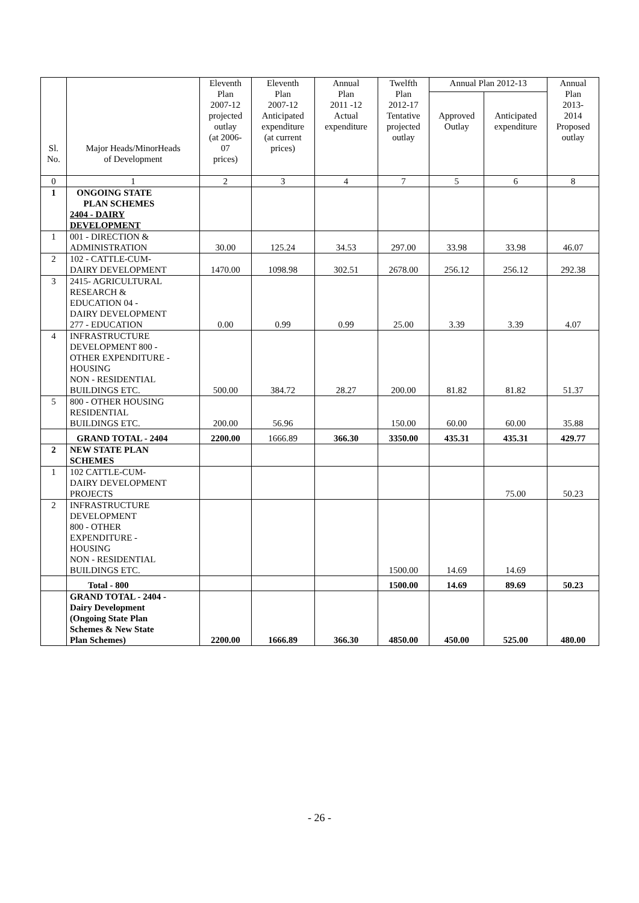| Sl. No. | Major Heads/MinorHeads of Development | Eleventh Plan 2007-12 projected outlay (at 2006- 07 prices) | Eleventh Plan 2007-12 Anticipated expenditure (at current prices) | Annual Plan 2011 -12 Actual expenditure | Twelfth Plan 2012-17 Tentative projected outlay | Annual Plan 2012-13 | | Annual Plan 2013- 2014 Proposed outlay |
| --- | --- | --- | --- | --- | --- | --- | --- | --- |
| | | | | | | Approved Outlay | Anticipated expenditure | |
| 0 | 1 | 2 | 3 | 4 | 7 | 5 | 6 | 8 |
| 1 | ONGOING STATE PLAN SCHEMES 2404 - DAIRY DEVELOPMENT | | | | | | | |
| 1 | 001 - DIRECTION & ADMINISTRATION | 30.00 | 125.24 | 34.53 | 297.00 | 33.98 | 33.98 | 46.07 |
| 2 | 102 - CATTLE-CUM- DAIRY DEVELOPMENT | 1470.00 | 1098.98 | 302.51 | 2678.00 | 256.12 | 256.12 | 292.38 |
| 3 | 2415- AGRICULTURAL RESEARCH & EDUCATION 04 - DAIRY DEVELOPMENT 277 - EDUCATION | 0.00 | 0.99 | 0.99 | 25.00 | 3.39 | 3.39 | 4.07 |
| 4 | INFRASTRUCTURE DEVELOPMENT 800 - OTHER EXPENDITURE - HOUSING NON - RESIDENTIAL BUILDINGS ETC. | 500.00 | 384.72 | 28.27 | 200.00 | 81.82 | 81.82 | 51.37 |
| 5 | 800 - OTHER HOUSING RESIDENTIAL BUILDINGS ETC. | 200.00 | 56.96 | | 150.00 | 60.00 | 60.00 | 35.88 |
| | GRAND TOTAL - 2404 | 2200.00 | 1666.89 | 366.30 | 3350.00 | 435.31 | 435.31 | 429.77 |
| 2 | NEW STATE PLAN SCHEMES | | | | | | | |
| 1 | 102 CATTLE-CUM- DAIRY DEVELOPMENT PROJECTS | | | | | | 75.00 | 50.23 |
| 2 | INFRASTRUCTURE DEVELOPMENT 800 - OTHER EXPENDITURE - HOUSING NON - RESIDENTIAL BUILDINGS ETC. | | | | 1500.00 | 14.69 | 14.69 | |
| | Total - 800 | | | | 1500.00 | 14.69 | 89.69 | 50.23 |
| | GRAND TOTAL - 2404 - Dairy Development (Ongoing State Plan Schemes & New State Plan Schemes) | 2200.00 | 1666.89 | 366.30 | 4850.00 | 450.00 | 525.00 | 480.00 |
- 26 -